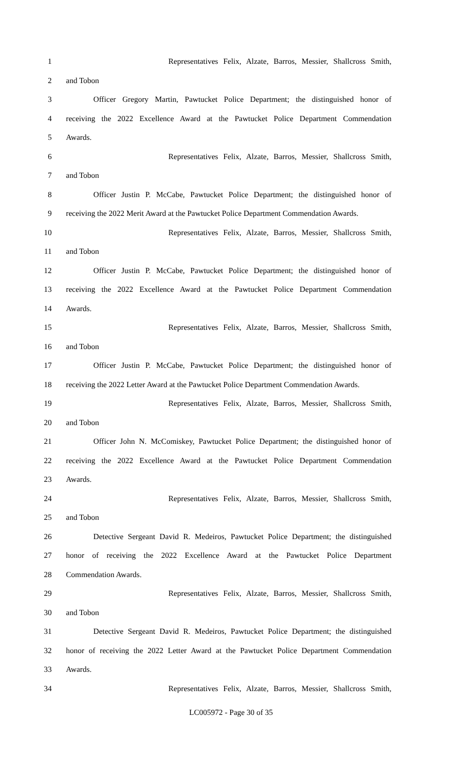1 Representatives Felix, Alzate, Barros, Messier, Shallcross Smith,
2 and Tobon
3 Officer Gregory Martin, Pawtucket Police Department; the distinguished honor of
4 receiving the 2022 Excellence Award at the Pawtucket Police Department Commendation
5 Awards.
6 Representatives Felix, Alzate, Barros, Messier, Shallcross Smith,
7 and Tobon
8 Officer Justin P. McCabe, Pawtucket Police Department; the distinguished honor of
9 receiving the 2022 Merit Award at the Pawtucket Police Department Commendation Awards.
10 Representatives Felix, Alzate, Barros, Messier, Shallcross Smith,
11 and Tobon
12 Officer Justin P. McCabe, Pawtucket Police Department; the distinguished honor of
13 receiving the 2022 Excellence Award at the Pawtucket Police Department Commendation
14 Awards.
15 Representatives Felix, Alzate, Barros, Messier, Shallcross Smith,
16 and Tobon
17 Officer Justin P. McCabe, Pawtucket Police Department; the distinguished honor of
18 receiving the 2022 Letter Award at the Pawtucket Police Department Commendation Awards.
19 Representatives Felix, Alzate, Barros, Messier, Shallcross Smith,
20 and Tobon
21 Officer John N. McComiskey, Pawtucket Police Department; the distinguished honor of
22 receiving the 2022 Excellence Award at the Pawtucket Police Department Commendation
23 Awards.
24 Representatives Felix, Alzate, Barros, Messier, Shallcross Smith,
25 and Tobon
26 Detective Sergeant David R. Medeiros, Pawtucket Police Department; the distinguished
27 honor of receiving the 2022 Excellence Award at the Pawtucket Police Department
28 Commendation Awards.
29 Representatives Felix, Alzate, Barros, Messier, Shallcross Smith,
30 and Tobon
31 Detective Sergeant David R. Medeiros, Pawtucket Police Department; the distinguished
32 honor of receiving the 2022 Letter Award at the Pawtucket Police Department Commendation
33 Awards.
34 Representatives Felix, Alzate, Barros, Messier, Shallcross Smith,
LC005972 - Page 30 of 35